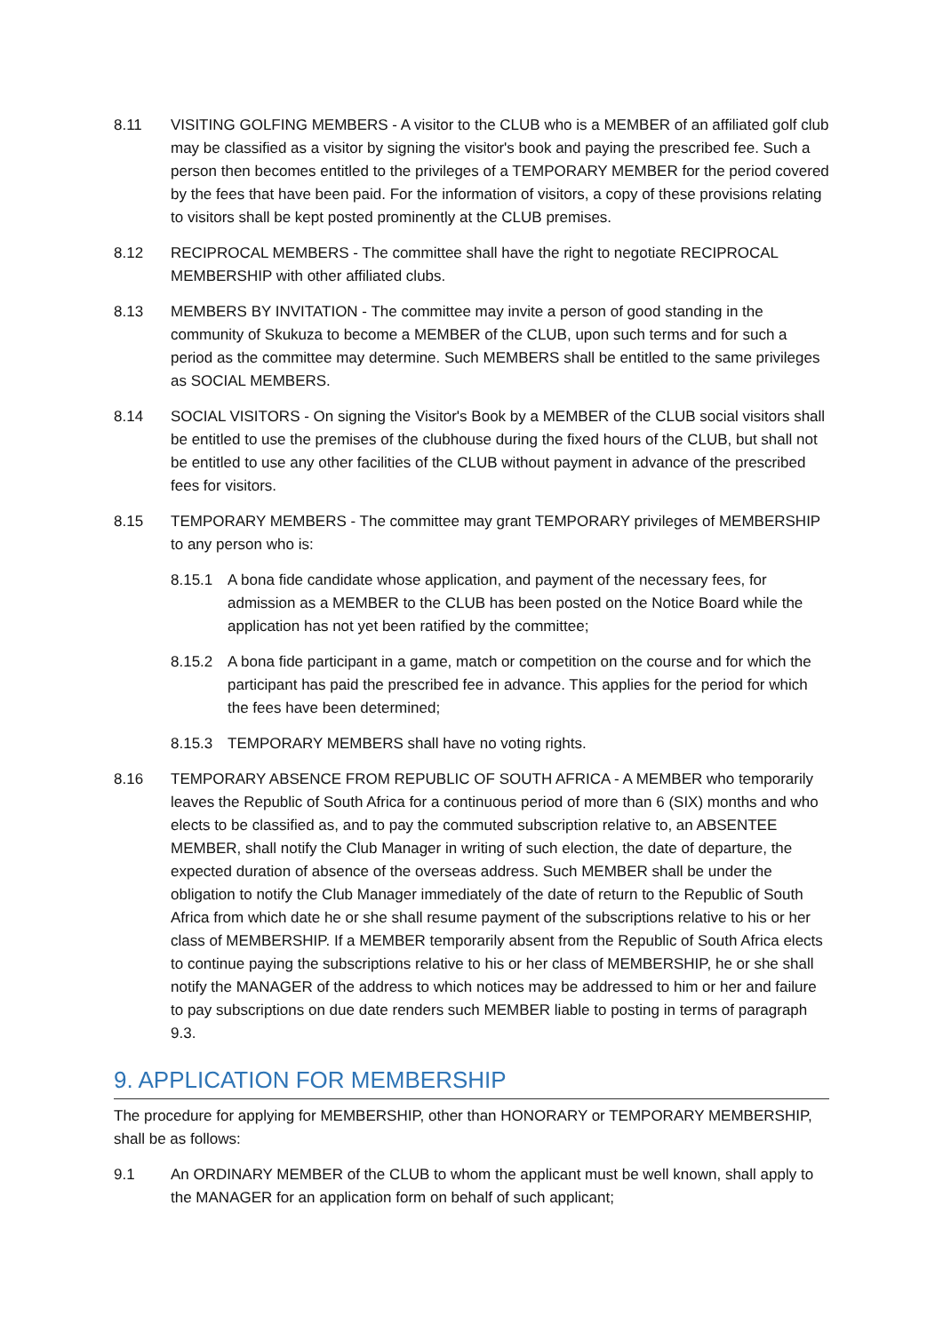8.11 VISITING GOLFING MEMBERS - A visitor to the CLUB who is a MEMBER of an affiliated golf club may be classified as a visitor by signing the visitor's book and paying the prescribed fee. Such a person then becomes entitled to the privileges of a TEMPORARY MEMBER for the period covered by the fees that have been paid. For the information of visitors, a copy of these provisions relating to visitors shall be kept posted prominently at the CLUB premises.
8.12 RECIPROCAL MEMBERS - The committee shall have the right to negotiate RECIPROCAL MEMBERSHIP with other affiliated clubs.
8.13 MEMBERS BY INVITATION - The committee may invite a person of good standing in the community of Skukuza to become a MEMBER of the CLUB, upon such terms and for such a period as the committee may determine. Such MEMBERS shall be entitled to the same privileges as SOCIAL MEMBERS.
8.14 SOCIAL VISITORS - On signing the Visitor's Book by a MEMBER of the CLUB social visitors shall be entitled to use the premises of the clubhouse during the fixed hours of the CLUB, but shall not be entitled to use any other facilities of the CLUB without payment in advance of the prescribed fees for visitors.
8.15 TEMPORARY MEMBERS - The committee may grant TEMPORARY privileges of MEMBERSHIP to any person who is:
8.15.1 A bona fide candidate whose application, and payment of the necessary fees, for admission as a MEMBER to the CLUB has been posted on the Notice Board while the application has not yet been ratified by the committee;
8.15.2 A bona fide participant in a game, match or competition on the course and for which the participant has paid the prescribed fee in advance. This applies for the period for which the fees have been determined;
8.15.3 TEMPORARY MEMBERS shall have no voting rights.
8.16 TEMPORARY ABSENCE FROM REPUBLIC OF SOUTH AFRICA - A MEMBER who temporarily leaves the Republic of South Africa for a continuous period of more than 6 (SIX) months and who elects to be classified as, and to pay the commuted subscription relative to, an ABSENTEE MEMBER, shall notify the Club Manager in writing of such election, the date of departure, the expected duration of absence of the overseas address. Such MEMBER shall be under the obligation to notify the Club Manager immediately of the date of return to the Republic of South Africa from which date he or she shall resume payment of the subscriptions relative to his or her class of MEMBERSHIP. If a MEMBER temporarily absent from the Republic of South Africa elects to continue paying the subscriptions relative to his or her class of MEMBERSHIP, he or she shall notify the MANAGER of the address to which notices may be addressed to him or her and failure to pay subscriptions on due date renders such MEMBER liable to posting in terms of paragraph 9.3.
9. APPLICATION FOR MEMBERSHIP
The procedure for applying for MEMBERSHIP, other than HONORARY or TEMPORARY MEMBERSHIP, shall be as follows:
9.1 An ORDINARY MEMBER of the CLUB to whom the applicant must be well known, shall apply to the MANAGER for an application form on behalf of such applicant;